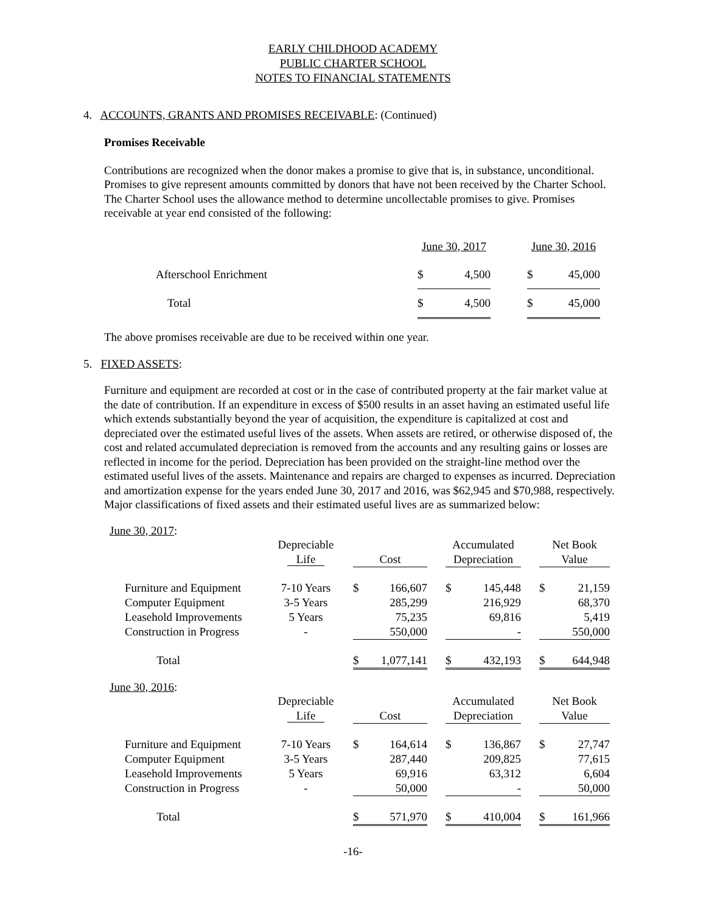EARLY CHILDHOOD ACADEMY
PUBLIC CHARTER SCHOOL
NOTES TO FINANCIAL STATEMENTS
4. ACCOUNTS, GRANTS AND PROMISES RECEIVABLE: (Continued)
Promises Receivable
Contributions are recognized when the donor makes a promise to give that is, in substance, unconditional. Promises to give represent amounts committed by donors that have not been received by the Charter School. The Charter School uses the allowance method to determine uncollectable promises to give. Promises receivable at year end consisted of the following:
| | June 30, 2017 | | | June 30, 2016 | |
| Afterschool Enrichment | $ | 4,500 | | $ | 45,000 |
| Total | $ | 4,500 | | $ | 45,000 |
The above promises receivable are due to be received within one year.
5. FIXED ASSETS:
Furniture and equipment are recorded at cost or in the case of contributed property at the fair market value at the date of contribution. If an expenditure in excess of $500 results in an asset having an estimated useful life which extends substantially beyond the year of acquisition, the expenditure is capitalized at cost and depreciated over the estimated useful lives of the assets. When assets are retired, or otherwise disposed of, the cost and related accumulated depreciation is removed from the accounts and any resulting gains or losses are reflected in income for the period. Depreciation has been provided on the straight-line method over the estimated useful lives of the assets. Maintenance and repairs are charged to expenses as incurred. Depreciation and amortization expense for the years ended June 30, 2017 and 2016, was $62,945 and $70,988, respectively. Major classifications of fixed assets and their estimated useful lives are as summarized below:
June 30, 2017:
| | Depreciable Life | | Cost | | | Accumulated Depreciation | | | Net Book Value | |
| Furniture and Equipment | 7-10 Years | | $ | 166,607 | | $ | 145,448 | | $ | 21,159 |
| Computer Equipment | 3-5 Years | | | 285,299 | | | 216,929 | | | 68,370 |
| Leasehold Improvements | 5 Years | | | 75,235 | | | 69,816 | | | 5,419 |
| Construction in Progress | - | | | 550,000 | | | - | | | 550,000 |
| Total | | | $ | 1,077,141 | | $ | 432,193 | | $ | 644,948 |
June 30, 2016:
| | Depreciable Life | | Cost | | | Accumulated Depreciation | | | Net Book Value | |
| Furniture and Equipment | 7-10 Years | | $ | 164,614 | | $ | 136,867 | | $ | 27,747 |
| Computer Equipment | 3-5 Years | | | 287,440 | | | 209,825 | | | 77,615 |
| Leasehold Improvements | 5 Years | | | 69,916 | | | 63,312 | | | 6,604 |
| Construction in Progress | - | | | 50,000 | | | - | | | 50,000 |
| Total | | | $ | 571,970 | | $ | 410,004 | | $ | 161,966 |
-16-